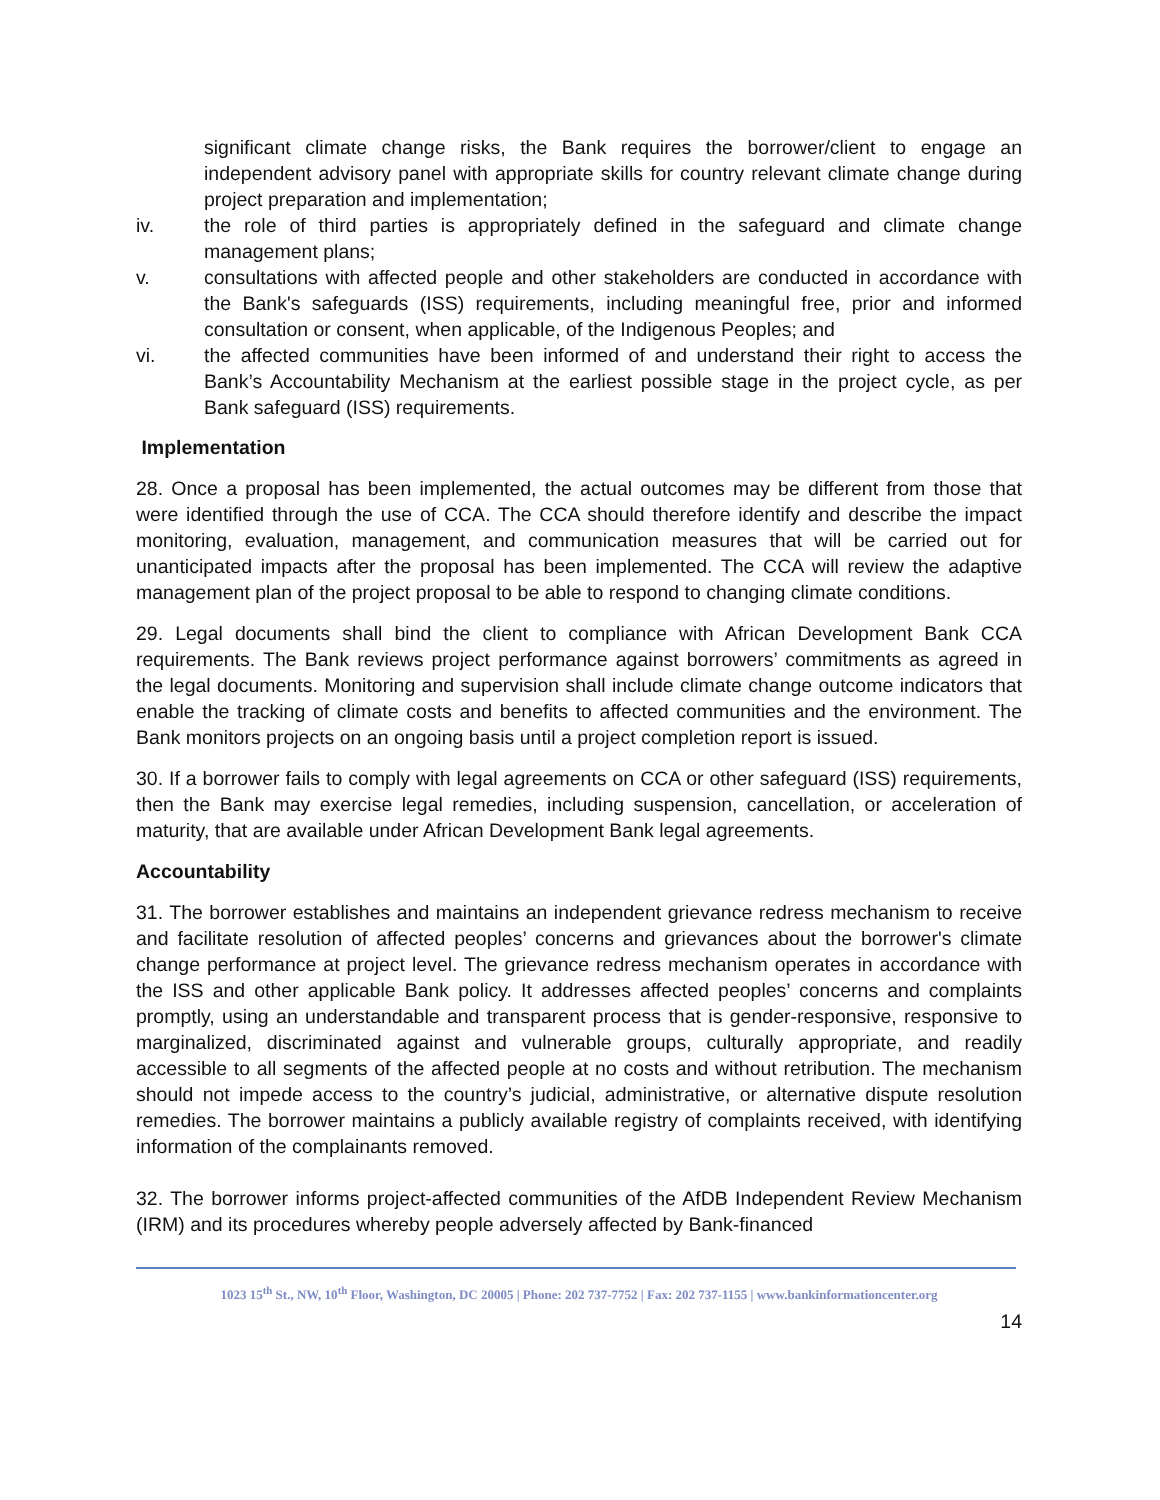significant climate change risks, the Bank requires the borrower/client to engage an independent advisory panel with appropriate skills for country relevant climate change during project preparation and implementation;
iv. the role of third parties is appropriately defined in the safeguard and climate change management plans;
v. consultations with affected people and other stakeholders are conducted in accordance with the Bank's safeguards (ISS) requirements, including meaningful free, prior and informed consultation or consent, when applicable, of the Indigenous Peoples; and
vi. the affected communities have been informed of and understand their right to access the Bank’s Accountability Mechanism at the earliest possible stage in the project cycle, as per Bank safeguard (ISS) requirements.
Implementation
28. Once a proposal has been implemented, the actual outcomes may be different from those that were identified through the use of CCA. The CCA should therefore identify and describe the impact monitoring, evaluation, management, and communication measures that will be carried out for unanticipated impacts after the proposal has been implemented. The CCA will review the adaptive management plan of the project proposal to be able to respond to changing climate conditions.
29. Legal documents shall bind the client to compliance with African Development Bank CCA requirements. The Bank reviews project performance against borrowers’ commitments as agreed in the legal documents. Monitoring and supervision shall include climate change outcome indicators that enable the tracking of climate costs and benefits to affected communities and the environment. The Bank monitors projects on an ongoing basis until a project completion report is issued.
30. If a borrower fails to comply with legal agreements on CCA or other safeguard (ISS) requirements, then the Bank may exercise legal remedies, including suspension, cancellation, or acceleration of maturity, that are available under African Development Bank legal agreements.
Accountability
31. The borrower establishes and maintains an independent grievance redress mechanism to receive and facilitate resolution of affected peoples’ concerns and grievances about the borrower's climate change performance at project level. The grievance redress mechanism operates in accordance with the ISS and other applicable Bank policy. It addresses affected peoples’ concerns and complaints promptly, using an understandable and transparent process that is gender-responsive, responsive to marginalized, discriminated against and vulnerable groups, culturally appropriate, and readily accessible to all segments of the affected people at no costs and without retribution. The mechanism should not impede access to the country’s judicial, administrative, or alternative dispute resolution remedies. The borrower maintains a publicly available registry of complaints received, with identifying information of the complainants removed.
32. The borrower informs project-affected communities of the AfDB Independent Review Mechanism (IRM) and its procedures whereby people adversely affected by Bank-financed
1023 15<sup>th</sup> St., NW, 10<sup>th</sup> Floor, Washington, DC 20005 | Phone: 202 737-7752 | Fax: 202 737-1155 | www.bankinformationcenter.org
14